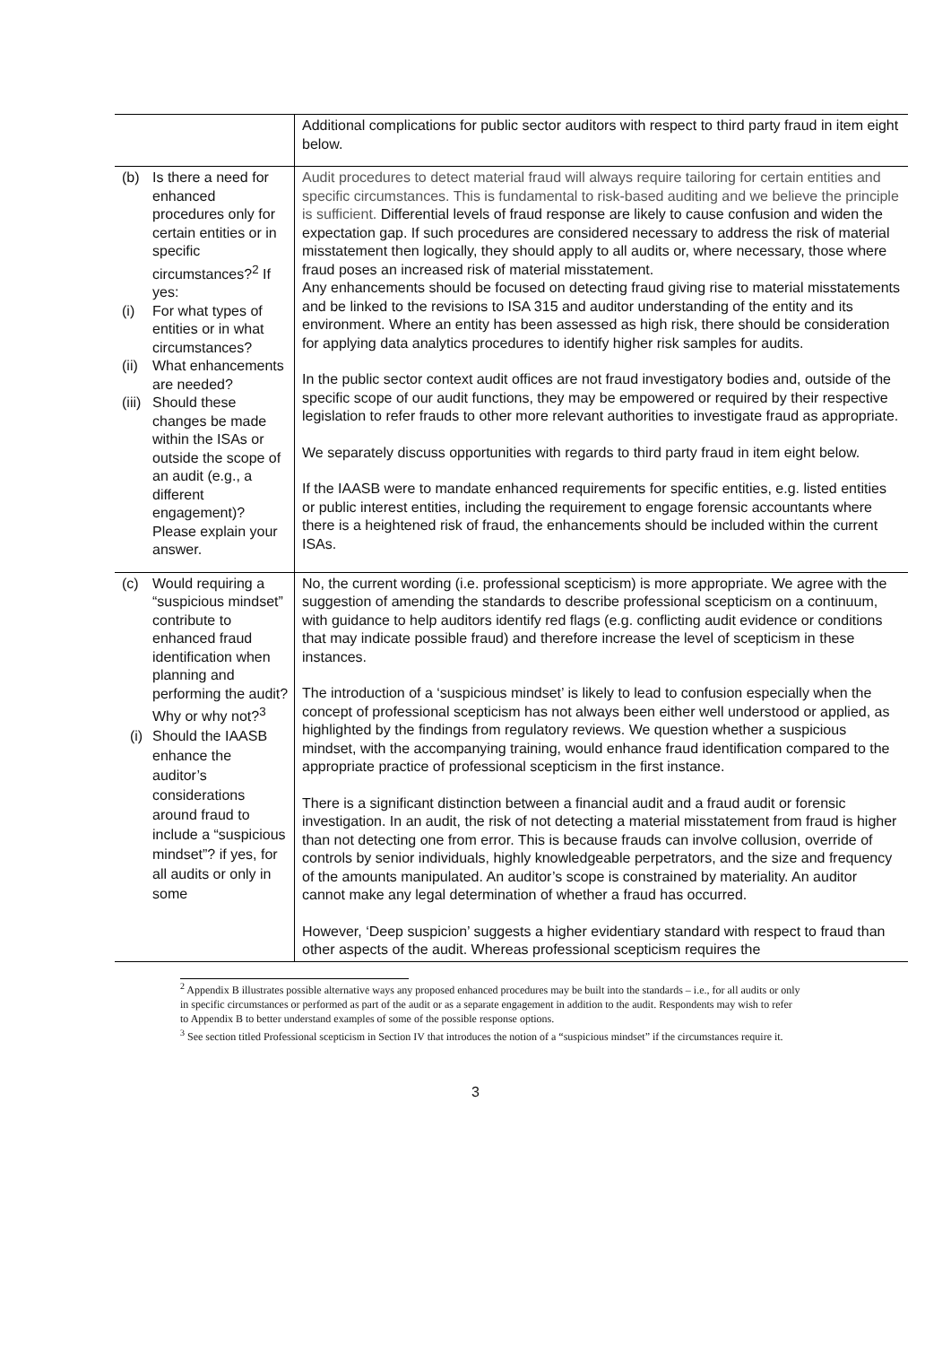| | Additional complications for public sector auditors with respect to third party fraud in item eight below. |
| (b) Is there a need for enhanced procedures only for certain entities or in specific circumstances?<sup>2</sup> If yes: (i) For what types of entities or in what circumstances? (ii) What enhancements are needed? (iii) Should these changes be made within the ISAs or outside the scope of an audit (e.g., a different engagement)? Please explain your answer. | Audit procedures to detect material fraud will always require tailoring for certain entities and specific circumstances. This is fundamental to risk-based auditing and we believe the principle is sufficient. Differential levels of fraud response are likely to cause confusion and widen the expectation gap. If such procedures are considered necessary to address the risk of material misstatement then logically, they should apply to all audits or, where necessary, those where fraud poses an increased risk of material misstatement. Any enhancements should be focused on detecting fraud giving rise to material misstatements and be linked to the revisions to ISA 315 and auditor understanding of the entity and its environment. Where an entity has been assessed as high risk, there should be consideration for applying data analytics procedures to identify higher risk samples for audits. In the public sector context audit offices are not fraud investigatory bodies and, outside of the specific scope of our audit functions, they may be empowered or required by their respective legislation to refer frauds to other more relevant authorities to investigate fraud as appropriate. We separately discuss opportunities with regards to third party fraud in item eight below. If the IAASB were to mandate enhanced requirements for specific entities, e.g. listed entities or public interest entities, including the requirement to engage forensic accountants where there is a heightened risk of fraud, the enhancements should be included within the current ISAs. |
| (c) Would requiring a “suspicious mindset” contribute to enhanced fraud identification when planning and performing the audit? Why or why not?<sup>3</sup> (i) Should the IAASB enhance the auditor’s considerations around fraud to include a “suspicious mindset”? if yes, for all audits or only in some | No, the current wording (i.e. professional scepticism) is more appropriate. We agree with the suggestion of amending the standards to describe professional scepticism on a continuum, with guidance to help auditors identify red flags (e.g. conflicting audit evidence or conditions that may indicate possible fraud) and therefore increase the level of scepticism in these instances. The introduction of a ‘suspicious mindset’ is likely to lead to confusion especially when the concept of professional scepticism has not always been either well understood or applied, as highlighted by the findings from regulatory reviews. We question whether a suspicious mindset, with the accompanying training, would enhance fraud identification compared to the appropriate practice of professional scepticism in the first instance. There is a significant distinction between a financial audit and a fraud audit or forensic investigation. In an audit, the risk of not detecting a material misstatement from fraud is higher than not detecting one from error. This is because frauds can involve collusion, override of controls by senior individuals, highly knowledgeable perpetrators, and the size and frequency of the amounts manipulated. An auditor’s scope is constrained by materiality. An auditor cannot make any legal determination of whether a fraud has occurred. However, ‘Deep suspicion’ suggests a higher evidentiary standard with respect to fraud than other aspects of the audit. Whereas professional scepticism requires the |
<sup>2</sup> Appendix B illustrates possible alternative ways any proposed enhanced procedures may be built into the standards – i.e., for all audits or only
in specific circumstances or performed as part of the audit or as a separate engagement in addition to the audit. Respondents may wish to refer
to Appendix B to better understand examples of some of the possible response options.
<sup>3</sup> See section titled Professional scepticism in Section IV that introduces the notion of a “suspicious mindset” if the circumstances require it.
3